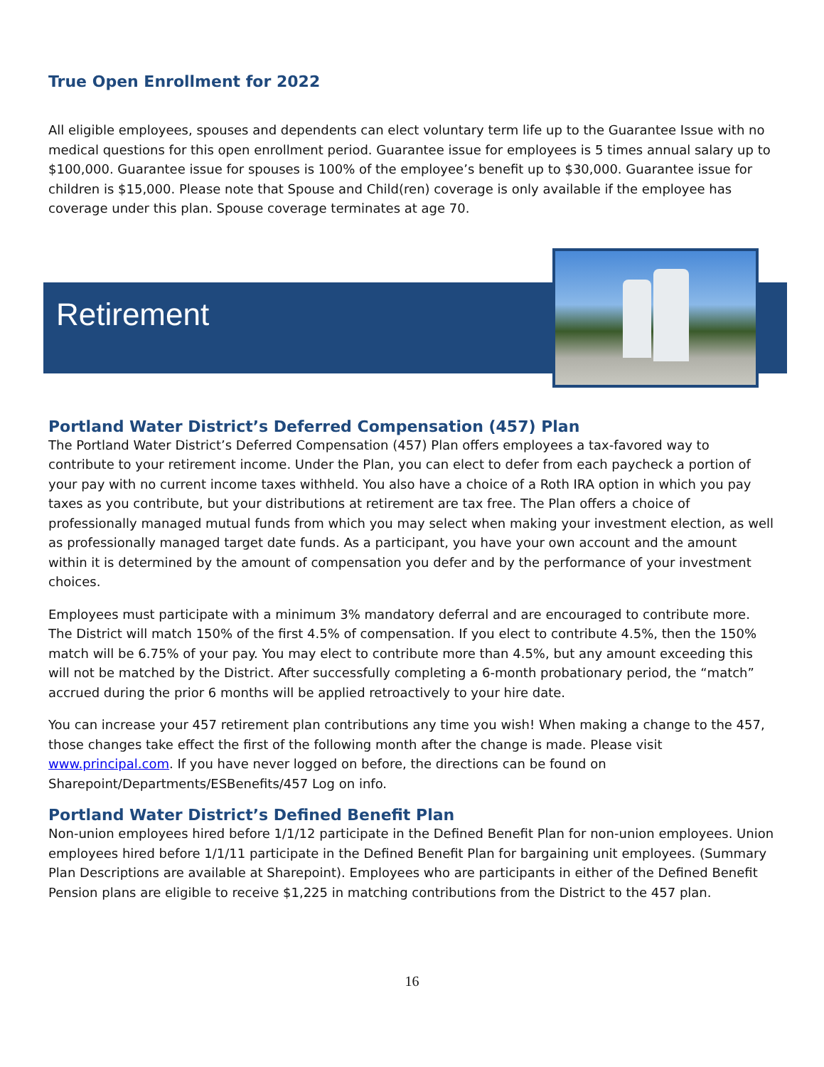True Open Enrollment for 2022
All eligible employees, spouses and dependents can elect voluntary term life up to the Guarantee Issue with no medical questions for this open enrollment period. Guarantee issue for employees is 5 times annual salary up to $100,000. Guarantee issue for spouses is 100% of the employee’s benefit up to $30,000. Guarantee issue for children is $15,000. Please note that Spouse and Child(ren) coverage is only available if the employee has coverage under this plan. Spouse coverage terminates at age 70.
Retirement
Portland Water District’s Deferred Compensation (457) Plan
The Portland Water District’s Deferred Compensation (457) Plan offers employees a tax-favored way to contribute to your retirement income. Under the Plan, you can elect to defer from each paycheck a portion of your pay with no current income taxes withheld. You also have a choice of a Roth IRA option in which you pay taxes as you contribute, but your distributions at retirement are tax free. The Plan offers a choice of professionally managed mutual funds from which you may select when making your investment election, as well as professionally managed target date funds. As a participant, you have your own account and the amount within it is determined by the amount of compensation you defer and by the performance of your investment choices.
Employees must participate with a minimum 3% mandatory deferral and are encouraged to contribute more. The District will match 150% of the first 4.5% of compensation. If you elect to contribute 4.5%, then the 150% match will be 6.75% of your pay. You may elect to contribute more than 4.5%, but any amount exceeding this will not be matched by the District. After successfully completing a 6-month probationary period, the “match” accrued during the prior 6 months will be applied retroactively to your hire date.
You can increase your 457 retirement plan contributions any time you wish! When making a change to the 457, those changes take effect the first of the following month after the change is made. Please visit www.principal.com. If you have never logged on before, the directions can be found on Sharepoint/Departments/ESBenefits/457 Log on info.
Portland Water District’s Defined Benefit Plan
Non-union employees hired before 1/1/12 participate in the Defined Benefit Plan for non-union employees. Union employees hired before 1/1/11 participate in the Defined Benefit Plan for bargaining unit employees. (Summary Plan Descriptions are available at Sharepoint). Employees who are participants in either of the Defined Benefit Pension plans are eligible to receive $1,225 in matching contributions from the District to the 457 plan.
16